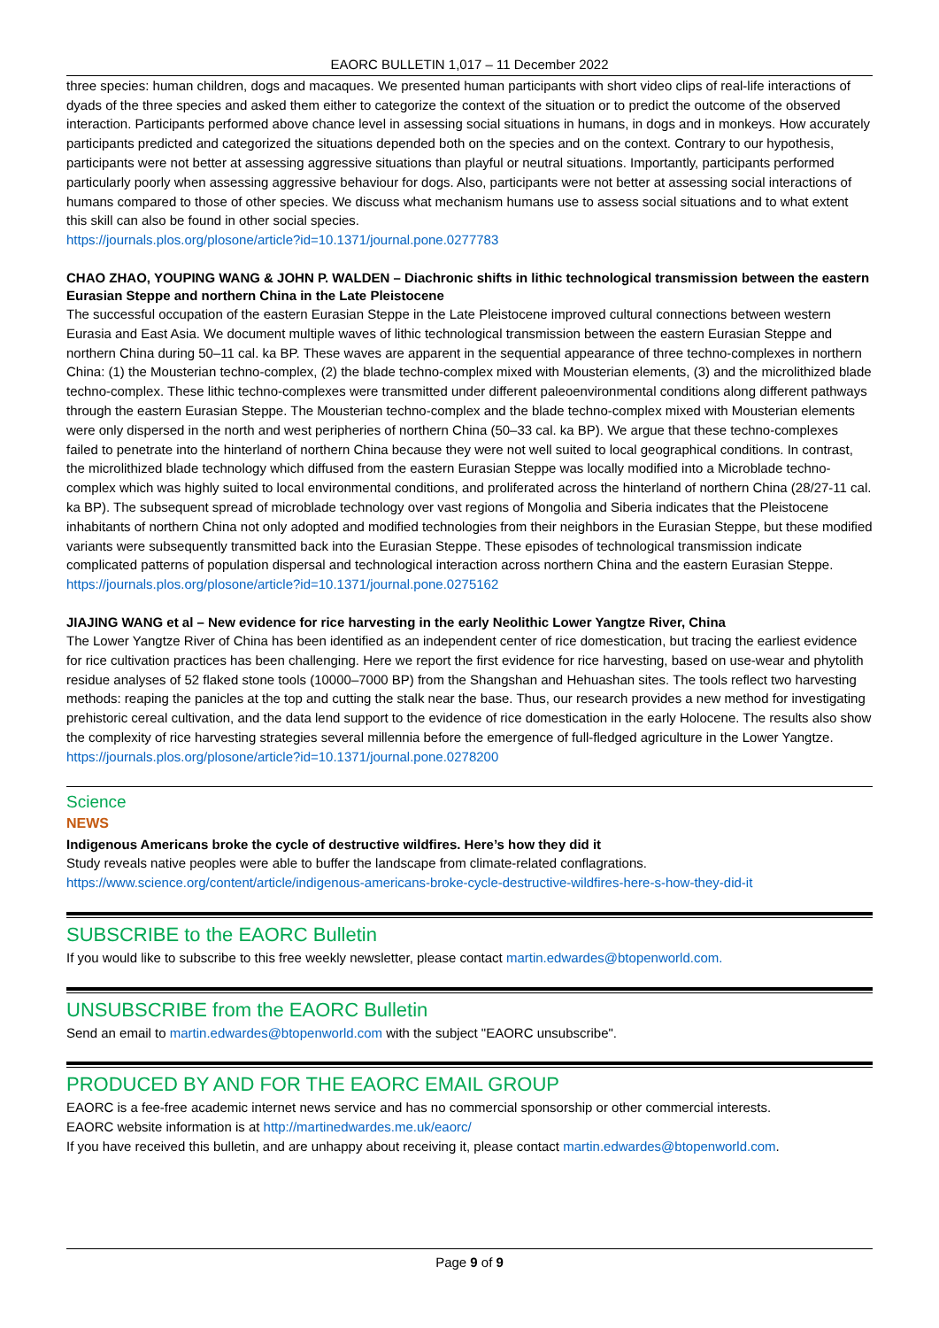EAORC BULLETIN 1,017 – 11 December 2022
three species: human children, dogs and macaques. We presented human participants with short video clips of real-life interactions of dyads of the three species and asked them either to categorize the context of the situation or to predict the outcome of the observed interaction. Participants performed above chance level in assessing social situations in humans, in dogs and in monkeys. How accurately participants predicted and categorized the situations depended both on the species and on the context. Contrary to our hypothesis, participants were not better at assessing aggressive situations than playful or neutral situations. Importantly, participants performed particularly poorly when assessing aggressive behaviour for dogs. Also, participants were not better at assessing social interactions of humans compared to those of other species. We discuss what mechanism humans use to assess social situations and to what extent this skill can also be found in other social species.
https://journals.plos.org/plosone/article?id=10.1371/journal.pone.0277783
CHAO ZHAO, YOUPING WANG & JOHN P. WALDEN – Diachronic shifts in lithic technological transmission between the eastern Eurasian Steppe and northern China in the Late Pleistocene
The successful occupation of the eastern Eurasian Steppe in the Late Pleistocene improved cultural connections between western Eurasia and East Asia. We document multiple waves of lithic technological transmission between the eastern Eurasian Steppe and northern China during 50–11 cal. ka BP. These waves are apparent in the sequential appearance of three techno-complexes in northern China: (1) the Mousterian techno-complex, (2) the blade techno-complex mixed with Mousterian elements, (3) and the microlithized blade techno-complex. These lithic techno-complexes were transmitted under different paleoenvironmental conditions along different pathways through the eastern Eurasian Steppe. The Mousterian techno-complex and the blade techno-complex mixed with Mousterian elements were only dispersed in the north and west peripheries of northern China (50–33 cal. ka BP). We argue that these techno-complexes failed to penetrate into the hinterland of northern China because they were not well suited to local geographical conditions. In contrast, the microlithized blade technology which diffused from the eastern Eurasian Steppe was locally modified into a Microblade techno-complex which was highly suited to local environmental conditions, and proliferated across the hinterland of northern China (28/27-11 cal. ka BP). The subsequent spread of microblade technology over vast regions of Mongolia and Siberia indicates that the Pleistocene inhabitants of northern China not only adopted and modified technologies from their neighbors in the Eurasian Steppe, but these modified variants were subsequently transmitted back into the Eurasian Steppe. These episodes of technological transmission indicate complicated patterns of population dispersal and technological interaction across northern China and the eastern Eurasian Steppe.
https://journals.plos.org/plosone/article?id=10.1371/journal.pone.0275162
JIAJING WANG et al – New evidence for rice harvesting in the early Neolithic Lower Yangtze River, China
The Lower Yangtze River of China has been identified as an independent center of rice domestication, but tracing the earliest evidence for rice cultivation practices has been challenging. Here we report the first evidence for rice harvesting, based on use-wear and phytolith residue analyses of 52 flaked stone tools (10000–7000 BP) from the Shangshan and Hehuashan sites. The tools reflect two harvesting methods: reaping the panicles at the top and cutting the stalk near the base. Thus, our research provides a new method for investigating prehistoric cereal cultivation, and the data lend support to the evidence of rice domestication in the early Holocene. The results also show the complexity of rice harvesting strategies several millennia before the emergence of full-fledged agriculture in the Lower Yangtze.
https://journals.plos.org/plosone/article?id=10.1371/journal.pone.0278200
Science
NEWS
Indigenous Americans broke the cycle of destructive wildfires. Here’s how they did it
Study reveals native peoples were able to buffer the landscape from climate-related conflagrations.
https://www.science.org/content/article/indigenous-americans-broke-cycle-destructive-wildfires-here-s-how-they-did-it
SUBSCRIBE to the EAORC Bulletin
If you would like to subscribe to this free weekly newsletter, please contact martin.edwardes@btopenworld.com.
UNSUBSCRIBE from the EAORC Bulletin
Send an email to martin.edwardes@btopenworld.com with the subject "EAORC unsubscribe".
PRODUCED BY AND FOR THE EAORC EMAIL GROUP
EAORC is a fee-free academic internet news service and has no commercial sponsorship or other commercial interests.
EAORC website information is at http://martinedwardes.me.uk/eaorc/
If you have received this bulletin, and are unhappy about receiving it, please contact martin.edwardes@btopenworld.com.
Page 9 of 9